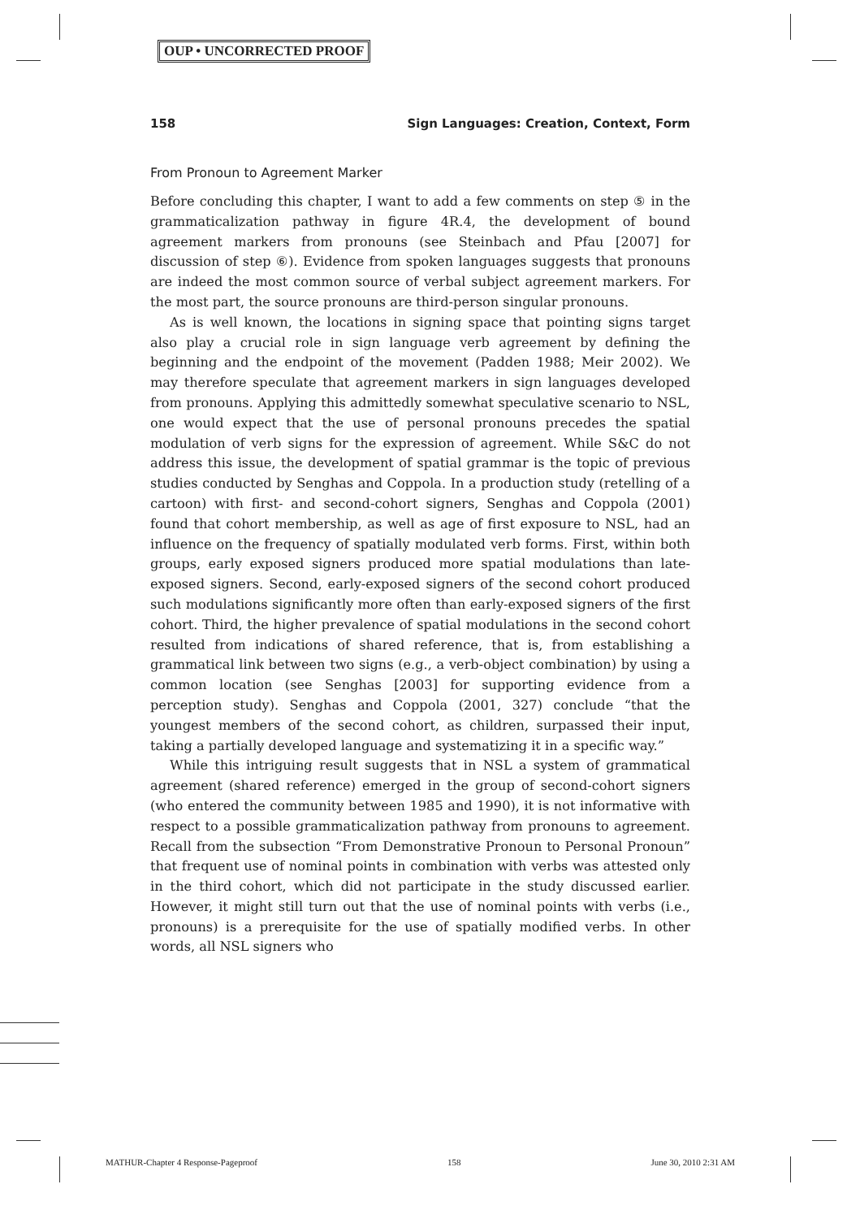OUP • UNCORRECTED PROOF
158 Sign Languages: Creation, Context, Form
From Pronoun to Agreement Marker
Before concluding this chapter, I want to add a few comments on step ⑤ in the grammaticalization pathway in figure 4R.4, the development of bound agreement markers from pronouns (see Steinbach and Pfau [2007] for discussion of step ⑥). Evidence from spoken languages suggests that pronouns are indeed the most common source of verbal subject agreement markers. For the most part, the source pronouns are third-person singular pronouns.
As is well known, the locations in signing space that pointing signs target also play a crucial role in sign language verb agreement by defining the beginning and the endpoint of the movement (Padden 1988; Meir 2002). We may therefore speculate that agreement markers in sign languages developed from pronouns. Applying this admittedly somewhat speculative scenario to NSL, one would expect that the use of personal pronouns precedes the spatial modulation of verb signs for the expression of agreement. While S&C do not address this issue, the development of spatial grammar is the topic of previous studies conducted by Senghas and Coppola. In a production study (retelling of a cartoon) with first- and second-cohort signers, Senghas and Coppola (2001) found that cohort membership, as well as age of first exposure to NSL, had an influence on the frequency of spatially modulated verb forms. First, within both groups, early exposed signers produced more spatial modulations than late-exposed signers. Second, early-exposed signers of the second cohort produced such modulations significantly more often than early-exposed signers of the first cohort. Third, the higher prevalence of spatial modulations in the second cohort resulted from indications of shared reference, that is, from establishing a grammatical link between two signs (e.g., a verb-object combination) by using a common location (see Senghas [2003] for supporting evidence from a perception study). Senghas and Coppola (2001, 327) conclude “that the youngest members of the second cohort, as children, surpassed their input, taking a partially developed language and systematizing it in a specific way.”
While this intriguing result suggests that in NSL a system of grammatical agreement (shared reference) emerged in the group of second-cohort signers (who entered the community between 1985 and 1990), it is not informative with respect to a possible grammaticalization pathway from pronouns to agreement. Recall from the subsection “From Demonstrative Pronoun to Personal Pronoun” that frequent use of nominal points in combination with verbs was attested only in the third cohort, which did not participate in the study discussed earlier. However, it might still turn out that the use of nominal points with verbs (i.e., pronouns) is a prerequisite for the use of spatially modified verbs. In other words, all NSL signers who
MATHUR-Chapter 4 Response-Pageproof 158 June 30, 2010 2:31 AM